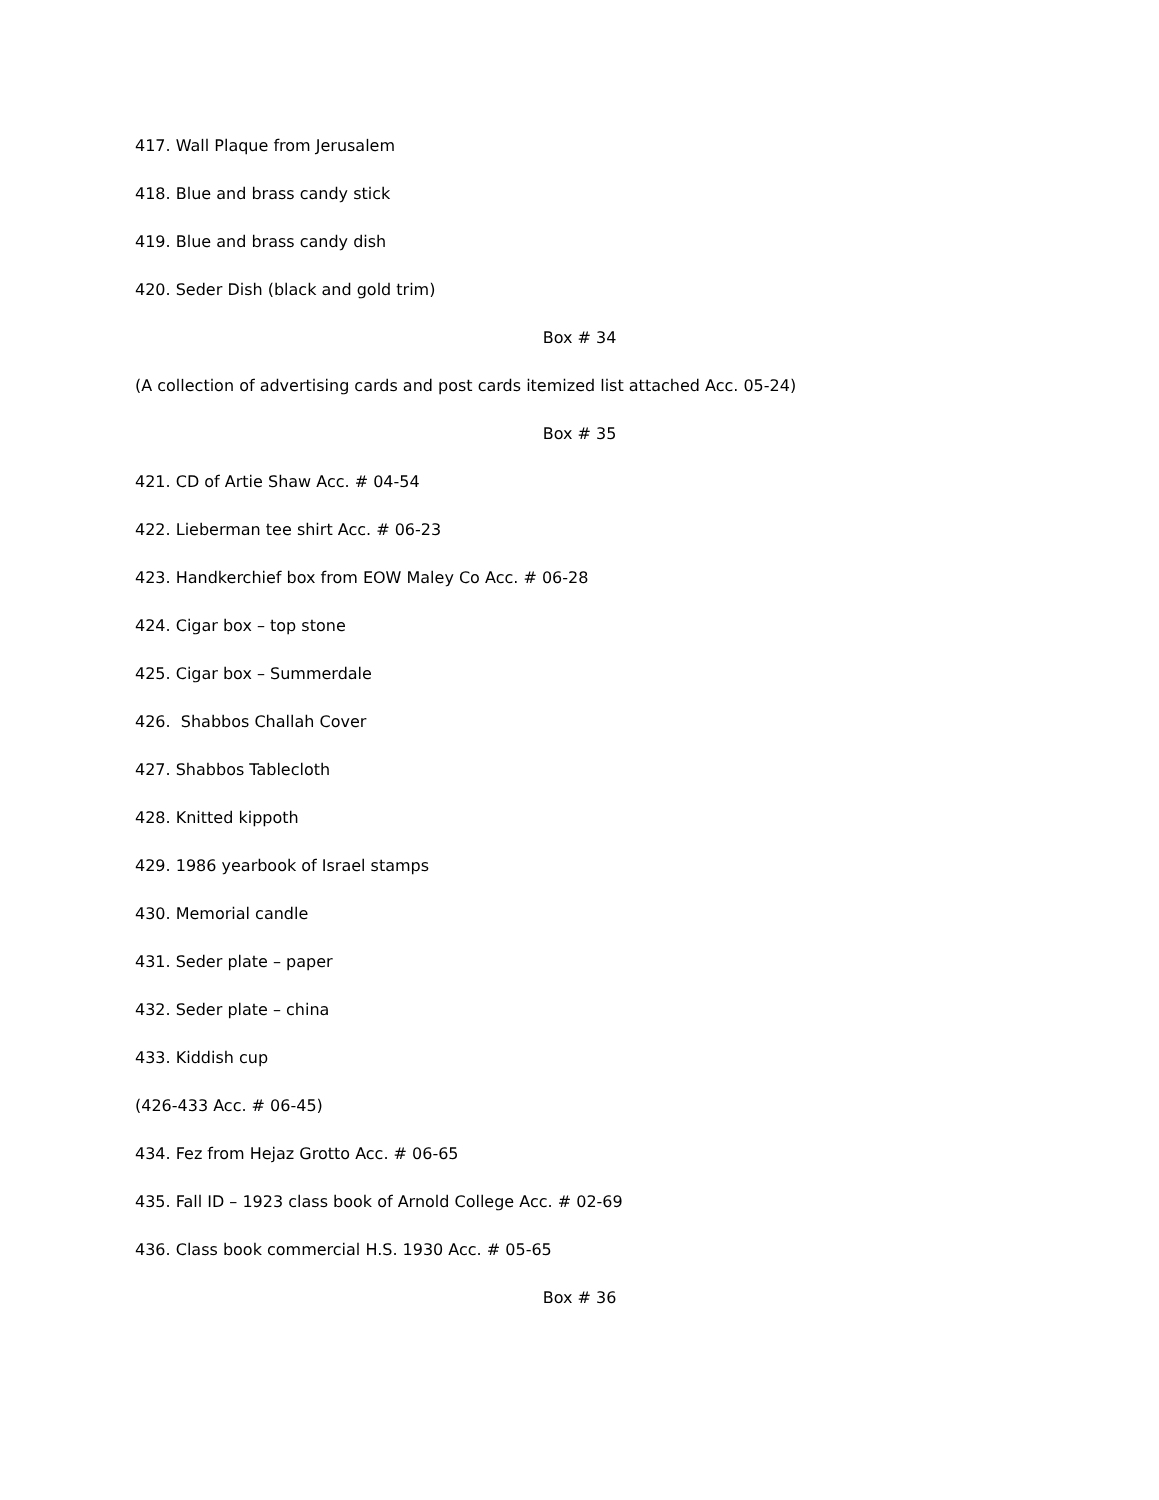417. Wall Plaque from Jerusalem
418. Blue and brass candy stick
419. Blue and brass candy dish
420. Seder Dish (black and gold trim)
Box # 34
(A collection of advertising cards and post cards itemized list attached Acc. 05-24)
Box # 35
421. CD of Artie Shaw Acc. # 04-54
422. Lieberman tee shirt Acc. # 06-23
423. Handkerchief box from EOW Maley Co Acc. # 06-28
424. Cigar box – top stone
425. Cigar box – Summerdale
426. Shabbos Challah Cover
427. Shabbos Tablecloth
428. Knitted kippoth
429. 1986 yearbook of Israel stamps
430. Memorial candle
431. Seder plate – paper
432. Seder plate – china
433. Kiddish cup
(426-433 Acc. # 06-45)
434. Fez from Hejaz Grotto Acc. # 06-65
435. Fall ID – 1923 class book of Arnold College Acc. # 02-69
436. Class book commercial H.S. 1930 Acc. # 05-65
Box # 36